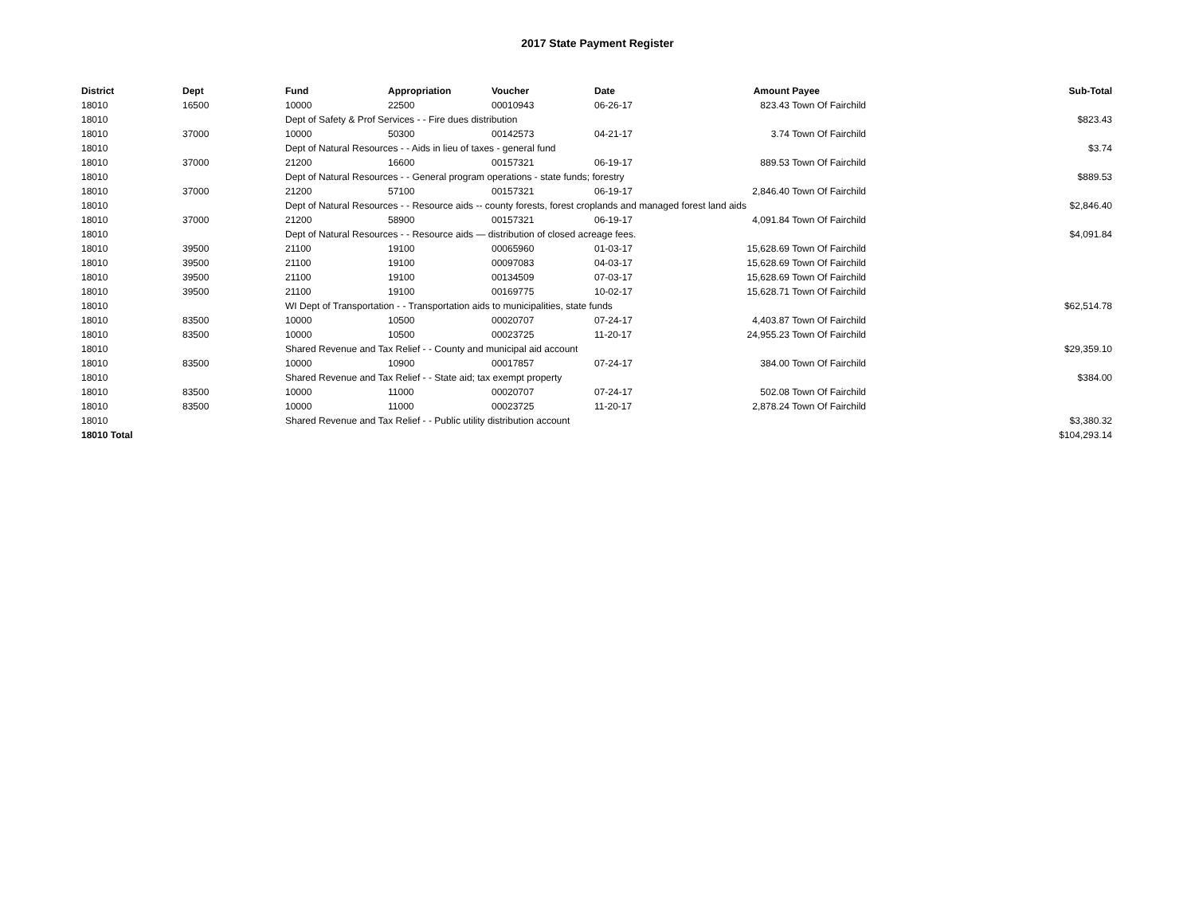2017 State Payment Register
| District | Dept | Fund | Appropriation | Voucher | Date | Amount | Payee | Sub-Total |
| --- | --- | --- | --- | --- | --- | --- | --- | --- |
| 18010 | 16500 | 10000 | 22500 | 00010943 | 06-26-17 | 823.43 | Town Of Fairchild | |
| 18010 | | Dept of Safety & Prof Services - - Fire dues distribution | | | | | | $823.43 |
| 18010 | 37000 | 10000 | 50300 | 00142573 | 04-21-17 | 3.74 | Town Of Fairchild | |
| 18010 | | Dept of Natural Resources - - Aids in lieu of taxes - general fund | | | | | | $3.74 |
| 18010 | 37000 | 21200 | 16600 | 00157321 | 06-19-17 | 889.53 | Town Of Fairchild | |
| 18010 | | Dept of Natural Resources - - General program operations - state funds; forestry | | | | | | $889.53 |
| 18010 | 37000 | 21200 | 57100 | 00157321 | 06-19-17 | 2,846.40 | Town Of Fairchild | |
| 18010 | | Dept of Natural Resources - - Resource aids -- county forests, forest croplands and managed forest land aids | | | | | | $2,846.40 |
| 18010 | 37000 | 21200 | 58900 | 00157321 | 06-19-17 | 4,091.84 | Town Of Fairchild | |
| 18010 | | Dept of Natural Resources - - Resource aids — distribution of closed acreage fees. | | | | | | $4,091.84 |
| 18010 | 39500 | 21100 | 19100 | 00065960 | 01-03-17 | 15,628.69 | Town Of Fairchild | |
| 18010 | 39500 | 21100 | 19100 | 00097083 | 04-03-17 | 15,628.69 | Town Of Fairchild | |
| 18010 | 39500 | 21100 | 19100 | 00134509 | 07-03-17 | 15,628.69 | Town Of Fairchild | |
| 18010 | 39500 | 21100 | 19100 | 00169775 | 10-02-17 | 15,628.71 | Town Of Fairchild | |
| 18010 | | WI Dept of Transportation - - Transportation aids to municipalities, state funds | | | | | | $62,514.78 |
| 18010 | 83500 | 10000 | 10500 | 00020707 | 07-24-17 | 4,403.87 | Town Of Fairchild | |
| 18010 | 83500 | 10000 | 10500 | 00023725 | 11-20-17 | 24,955.23 | Town Of Fairchild | |
| 18010 | | Shared Revenue and Tax Relief - - County and municipal aid account | | | | | | $29,359.10 |
| 18010 | 83500 | 10000 | 10900 | 00017857 | 07-24-17 | 384.00 | Town Of Fairchild | |
| 18010 | | Shared Revenue and Tax Relief - - State aid; tax exempt property | | | | | | $384.00 |
| 18010 | 83500 | 10000 | 11000 | 00020707 | 07-24-17 | 502.08 | Town Of Fairchild | |
| 18010 | 83500 | 10000 | 11000 | 00023725 | 11-20-17 | 2,878.24 | Town Of Fairchild | |
| 18010 | | Shared Revenue and Tax Relief - - Public utility distribution account | | | | | | $3,380.32 |
| 18010 Total | | | | | | | | $104,293.14 |